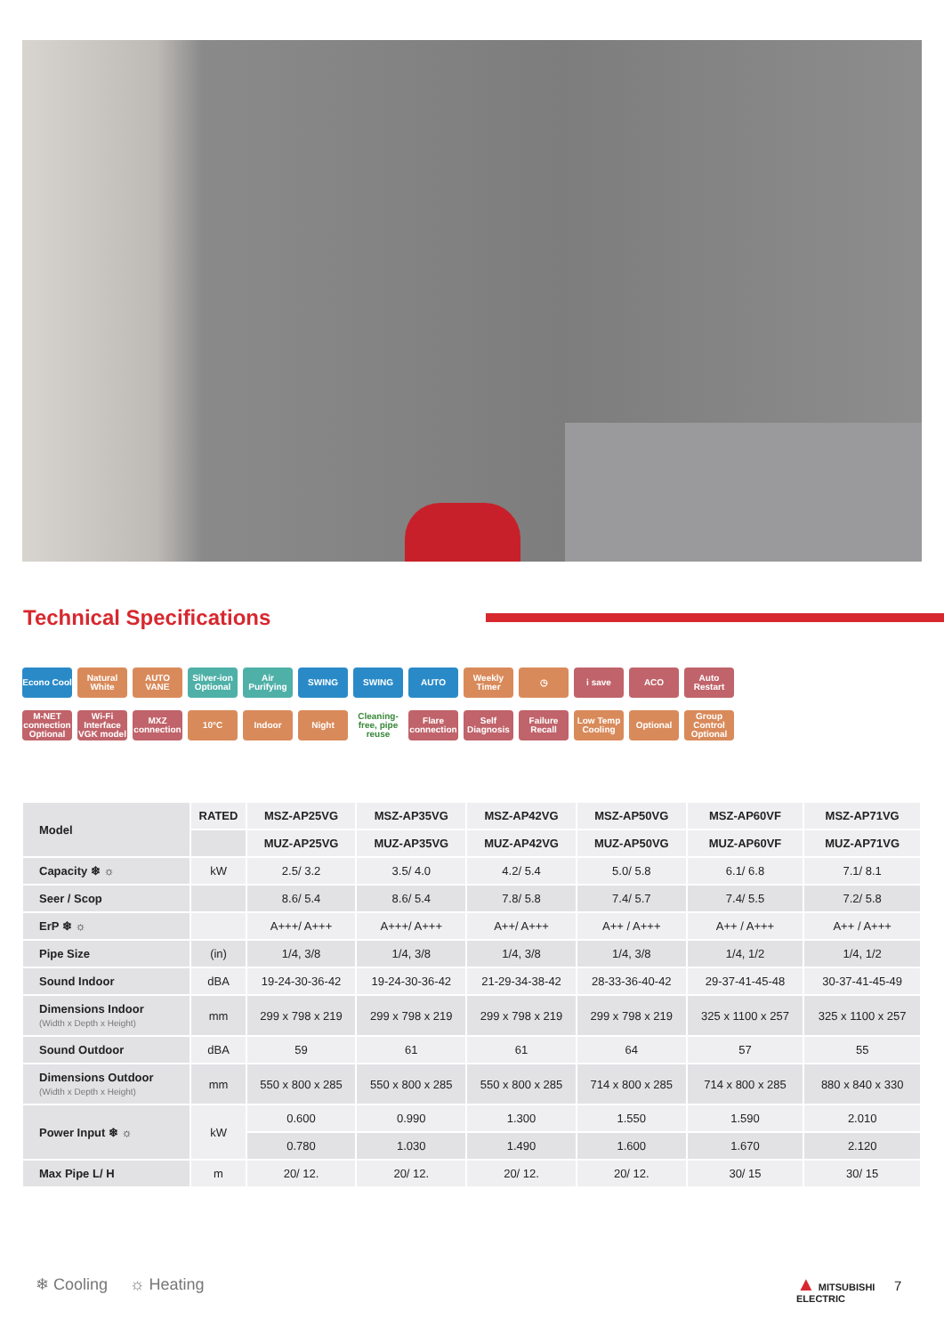Technical Specifications
Econo Cool Natural White AUTO VANE Silver-ion Optional Air Purifying SWING SWING AUTO Weekly Timer ◷ i save ACO Auto Restart
M-NET connection Optional Wi-Fi Interface VGK model MXZ connection 10°C Indoor Night Cleaning-free, pipe reuse Flare connection Self Diagnosis Failure Recall Low Temp Cooling Optional Group Control Optional
| Model | RATED | MSZ-AP25VG | MSZ-AP35VG | MSZ-AP42VG | MSZ-AP50VG | MSZ-AP60VF | MSZ-AP71VG |
| --- | --- | --- | --- | --- | --- | --- | --- |
| | | MUZ-AP25VG | MUZ-AP35VG | MUZ-AP42VG | MUZ-AP50VG | MUZ-AP60VF | MUZ-AP71VG |
| Capacity ❄ ☼ | kW | 2.5/ 3.2 | 3.5/ 4.0 | 4.2/ 5.4 | 5.0/ 5.8 | 6.1/ 6.8 | 7.1/ 8.1 |
| Seer / Scop | | 8.6/ 5.4 | 8.6/ 5.4 | 7.8/ 5.8 | 7.4/ 5.7 | 7.4/ 5.5 | 7.2/ 5.8 |
| ErP ❄ ☼ | | A+++/ A+++ | A+++/ A+++ | A++/ A+++ | A++ / A+++ | A++ / A+++ | A++ / A+++ |
| Pipe Size | (in) | 1/4, 3/8 | 1/4, 3/8 | 1/4, 3/8 | 1/4, 3/8 | 1/4, 1/2 | 1/4, 1/2 |
| Sound Indoor | dBA | 19-24-30-36-42 | 19-24-30-36-42 | 21-29-34-38-42 | 28-33-36-40-42 | 29-37-41-45-48 | 30-37-41-45-49 |
| Dimensions Indoor (Width x Depth x Height) | mm | 299 x 798 x 219 | 299 x 798 x 219 | 299 x 798 x 219 | 299 x 798 x 219 | 325 x 1100 x 257 | 325 x 1100 x 257 |
| Sound Outdoor | dBA | 59 | 61 | 61 | 64 | 57 | 55 |
| Dimensions Outdoor (Width x Depth x Height) | mm | 550 x 800 x 285 | 550 x 800 x 285 | 550 x 800 x 285 | 714 x 800 x 285 | 714 x 800 x 285 | 880 x 840 x 330 |
| Power Input ❄ ☼ | kW | 0.600 | 0.990 | 1.300 | 1.550 | 1.590 | 2.010 |
| | | 0.780 | 1.030 | 1.490 | 1.600 | 1.670 | 2.120 |
| Max Pipe L/ H | m | 20/ 12. | 20/ 12. | 20/ 12. | 20/ 12. | 30/ 15 | 30/ 15 |
❄ Cooling ☼ Heating
▲ MITSUBISHI
ELECTRIC
7